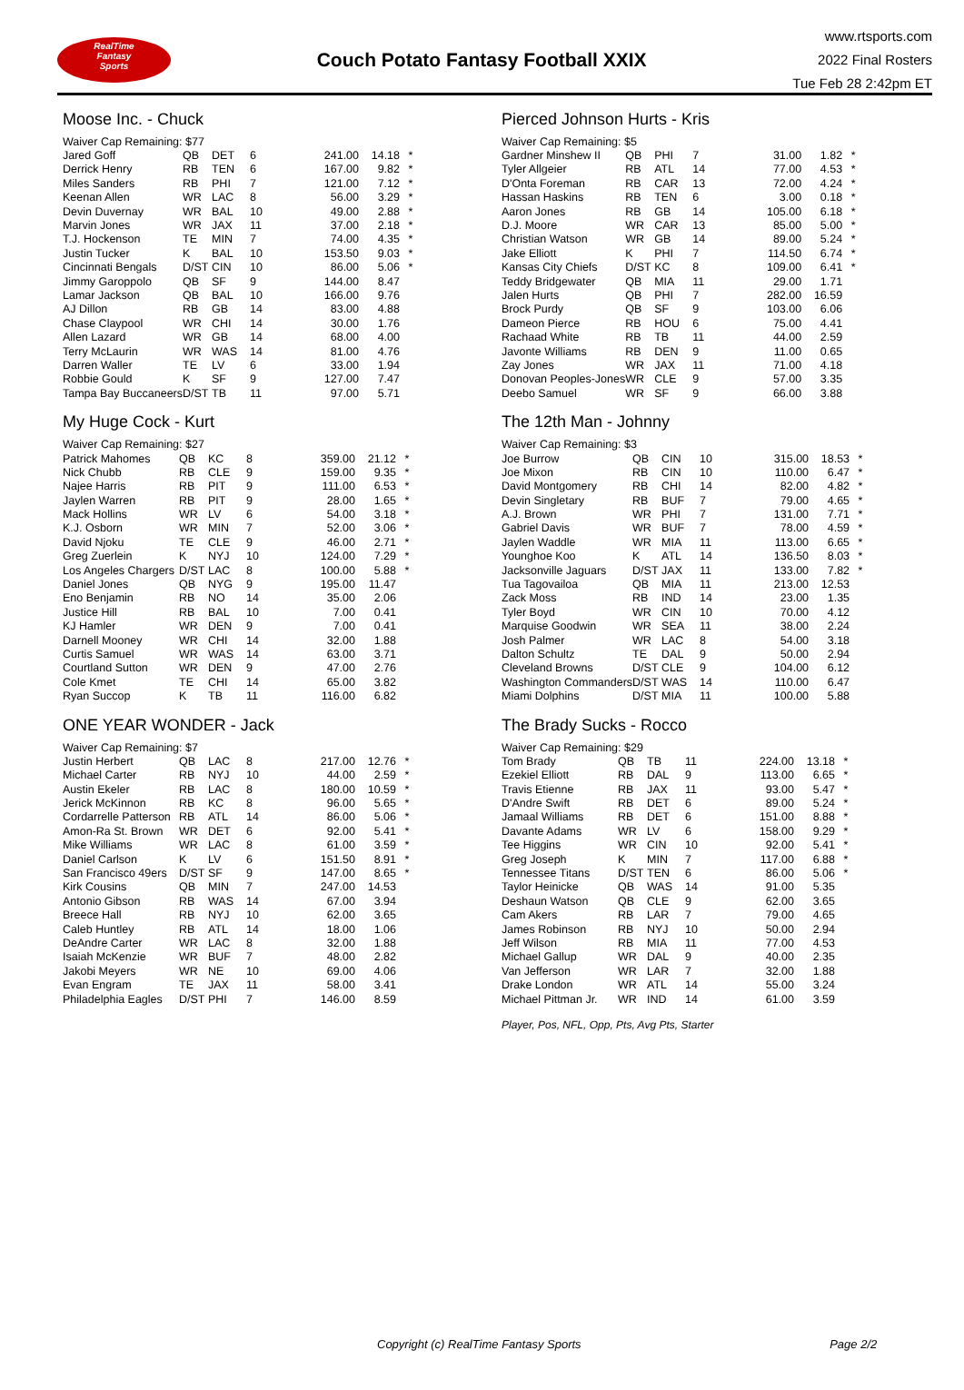RealTime
Fantasy
Sports
Couch Potato Fantasy Football XXIX
www.rtsports.com
2022 Final Rosters
Tue Feb 28 2:42pm ET
Moose Inc. - Chuck
| Waiver Cap Remaining: $77 | | | | | | |
| Jared Goff | QB | DET | 6 | 241.00 | 14.18 | * |
| Derrick Henry | RB | TEN | 6 | 167.00 | 9.82 | * |
| Miles Sanders | RB | PHI | 7 | 121.00 | 7.12 | * |
| Keenan Allen | WR | LAC | 8 | 56.00 | 3.29 | * |
| Devin Duvernay | WR | BAL | 10 | 49.00 | 2.88 | * |
| Marvin Jones | WR | JAX | 11 | 37.00 | 2.18 | * |
| T.J. Hockenson | TE | MIN | 7 | 74.00 | 4.35 | * |
| Justin Tucker | K | BAL | 10 | 153.50 | 9.03 | * |
| Cincinnati Bengals | D/ST | CIN | 10 | 86.00 | 5.06 | * |
| Jimmy Garoppolo | QB | SF | 9 | 144.00 | 8.47 | |
| Lamar Jackson | QB | BAL | 10 | 166.00 | 9.76 | |
| AJ Dillon | RB | GB | 14 | 83.00 | 4.88 | |
| Chase Claypool | WR | CHI | 14 | 30.00 | 1.76 | |
| Allen Lazard | WR | GB | 14 | 68.00 | 4.00 | |
| Terry McLaurin | WR | WAS | 14 | 81.00 | 4.76 | |
| Darren Waller | TE | LV | 6 | 33.00 | 1.94 | |
| Robbie Gould | K | SF | 9 | 127.00 | 7.47 | |
| Tampa Bay Buccaneers | D/ST | TB | 11 | 97.00 | 5.71 | |
My Huge Cock - Kurt
| Waiver Cap Remaining: $27 | | | | | | |
| Patrick Mahomes | QB | KC | 8 | 359.00 | 21.12 | * |
| Nick Chubb | RB | CLE | 9 | 159.00 | 9.35 | * |
| Najee Harris | RB | PIT | 9 | 111.00 | 6.53 | * |
| Jaylen Warren | RB | PIT | 9 | 28.00 | 1.65 | * |
| Mack Hollins | WR | LV | 6 | 54.00 | 3.18 | * |
| K.J. Osborn | WR | MIN | 7 | 52.00 | 3.06 | * |
| David Njoku | TE | CLE | 9 | 46.00 | 2.71 | * |
| Greg Zuerlein | K | NYJ | 10 | 124.00 | 7.29 | * |
| Los Angeles Chargers | D/ST | LAC | 8 | 100.00 | 5.88 | * |
| Daniel Jones | QB | NYG | 9 | 195.00 | 11.47 | |
| Eno Benjamin | RB | NO | 14 | 35.00 | 2.06 | |
| Justice Hill | RB | BAL | 10 | 7.00 | 0.41 | |
| KJ Hamler | WR | DEN | 9 | 7.00 | 0.41 | |
| Darnell Mooney | WR | CHI | 14 | 32.00 | 1.88 | |
| Curtis Samuel | WR | WAS | 14 | 63.00 | 3.71 | |
| Courtland Sutton | WR | DEN | 9 | 47.00 | 2.76 | |
| Cole Kmet | TE | CHI | 14 | 65.00 | 3.82 | |
| Ryan Succop | K | TB | 11 | 116.00 | 6.82 | |
ONE YEAR WONDER - Jack
| Waiver Cap Remaining: $7 | | | | | | |
| Justin Herbert | QB | LAC | 8 | 217.00 | 12.76 | * |
| Michael Carter | RB | NYJ | 10 | 44.00 | 2.59 | * |
| Austin Ekeler | RB | LAC | 8 | 180.00 | 10.59 | * |
| Jerick McKinnon | RB | KC | 8 | 96.00 | 5.65 | * |
| Cordarrelle Patterson | RB | ATL | 14 | 86.00 | 5.06 | * |
| Amon-Ra St. Brown | WR | DET | 6 | 92.00 | 5.41 | * |
| Mike Williams | WR | LAC | 8 | 61.00 | 3.59 | * |
| Daniel Carlson | K | LV | 6 | 151.50 | 8.91 | * |
| San Francisco 49ers | D/ST | SF | 9 | 147.00 | 8.65 | * |
| Kirk Cousins | QB | MIN | 7 | 247.00 | 14.53 | |
| Antonio Gibson | RB | WAS | 14 | 67.00 | 3.94 | |
| Breece Hall | RB | NYJ | 10 | 62.00 | 3.65 | |
| Caleb Huntley | RB | ATL | 14 | 18.00 | 1.06 | |
| DeAndre Carter | WR | LAC | 8 | 32.00 | 1.88 | |
| Isaiah McKenzie | WR | BUF | 7 | 48.00 | 2.82 | |
| Jakobi Meyers | WR | NE | 10 | 69.00 | 4.06 | |
| Evan Engram | TE | JAX | 11 | 58.00 | 3.41 | |
| Philadelphia Eagles | D/ST | PHI | 7 | 146.00 | 8.59 | |
Pierced Johnson Hurts - Kris
| Waiver Cap Remaining: $5 | | | | | | |
| Gardner Minshew II | QB | PHI | 7 | 31.00 | 1.82 | * |
| Tyler Allgeier | RB | ATL | 14 | 77.00 | 4.53 | * |
| D'Onta Foreman | RB | CAR | 13 | 72.00 | 4.24 | * |
| Hassan Haskins | RB | TEN | 6 | 3.00 | 0.18 | * |
| Aaron Jones | RB | GB | 14 | 105.00 | 6.18 | * |
| D.J. Moore | WR | CAR | 13 | 85.00 | 5.00 | * |
| Christian Watson | WR | GB | 14 | 89.00 | 5.24 | * |
| Jake Elliott | K | PHI | 7 | 114.50 | 6.74 | * |
| Kansas City Chiefs | D/ST | KC | 8 | 109.00 | 6.41 | * |
| Teddy Bridgewater | QB | MIA | 11 | 29.00 | 1.71 | |
| Jalen Hurts | QB | PHI | 7 | 282.00 | 16.59 | |
| Brock Purdy | QB | SF | 9 | 103.00 | 6.06 | |
| Dameon Pierce | RB | HOU | 6 | 75.00 | 4.41 | |
| Rachaad White | RB | TB | 11 | 44.00 | 2.59 | |
| Javonte Williams | RB | DEN | 9 | 11.00 | 0.65 | |
| Zay Jones | WR | JAX | 11 | 71.00 | 4.18 | |
| Donovan Peoples-Jones | WR | CLE | 9 | 57.00 | 3.35 | |
| Deebo Samuel | WR | SF | 9 | 66.00 | 3.88 | |
The 12th Man - Johnny
| Waiver Cap Remaining: $3 | | | | | | |
| Joe Burrow | QB | CIN | 10 | 315.00 | 18.53 | * |
| Joe Mixon | RB | CIN | 10 | 110.00 | 6.47 | * |
| David Montgomery | RB | CHI | 14 | 82.00 | 4.82 | * |
| Devin Singletary | RB | BUF | 7 | 79.00 | 4.65 | * |
| A.J. Brown | WR | PHI | 7 | 131.00 | 7.71 | * |
| Gabriel Davis | WR | BUF | 7 | 78.00 | 4.59 | * |
| Jaylen Waddle | WR | MIA | 11 | 113.00 | 6.65 | * |
| Younghoe Koo | K | ATL | 14 | 136.50 | 8.03 | * |
| Jacksonville Jaguars | D/ST | JAX | 11 | 133.00 | 7.82 | * |
| Tua Tagovailoa | QB | MIA | 11 | 213.00 | 12.53 | |
| Zack Moss | RB | IND | 14 | 23.00 | 1.35 | |
| Tyler Boyd | WR | CIN | 10 | 70.00 | 4.12 | |
| Marquise Goodwin | WR | SEA | 11 | 38.00 | 2.24 | |
| Josh Palmer | WR | LAC | 8 | 54.00 | 3.18 | |
| Dalton Schultz | TE | DAL | 9 | 50.00 | 2.94 | |
| Cleveland Browns | D/ST | CLE | 9 | 104.00 | 6.12 | |
| Washington Commanders | D/ST | WAS | 14 | 110.00 | 6.47 | |
| Miami Dolphins | D/ST | MIA | 11 | 100.00 | 5.88 | |
The Brady Sucks - Rocco
| Waiver Cap Remaining: $29 | | | | | | |
| Tom Brady | QB | TB | 11 | 224.00 | 13.18 | * |
| Ezekiel Elliott | RB | DAL | 9 | 113.00 | 6.65 | * |
| Travis Etienne | RB | JAX | 11 | 93.00 | 5.47 | * |
| D'Andre Swift | RB | DET | 6 | 89.00 | 5.24 | * |
| Jamaal Williams | RB | DET | 6 | 151.00 | 8.88 | * |
| Davante Adams | WR | LV | 6 | 158.00 | 9.29 | * |
| Tee Higgins | WR | CIN | 10 | 92.00 | 5.41 | * |
| Greg Joseph | K | MIN | 7 | 117.00 | 6.88 | * |
| Tennessee Titans | D/ST | TEN | 6 | 86.00 | 5.06 | * |
| Taylor Heinicke | QB | WAS | 14 | 91.00 | 5.35 | |
| Deshaun Watson | QB | CLE | 9 | 62.00 | 3.65 | |
| Cam Akers | RB | LAR | 7 | 79.00 | 4.65 | |
| James Robinson | RB | NYJ | 10 | 50.00 | 2.94 | |
| Jeff Wilson | RB | MIA | 11 | 77.00 | 4.53 | |
| Michael Gallup | WR | DAL | 9 | 40.00 | 2.35 | |
| Van Jefferson | WR | LAR | 7 | 32.00 | 1.88 | |
| Drake London | WR | ATL | 14 | 55.00 | 3.24 | |
| Michael Pittman Jr. | WR | IND | 14 | 61.00 | 3.59 | |
Player, Pos, NFL, Opp, Pts, Avg Pts, Starter
Copyright (c) RealTime Fantasy Sports Page 2/2